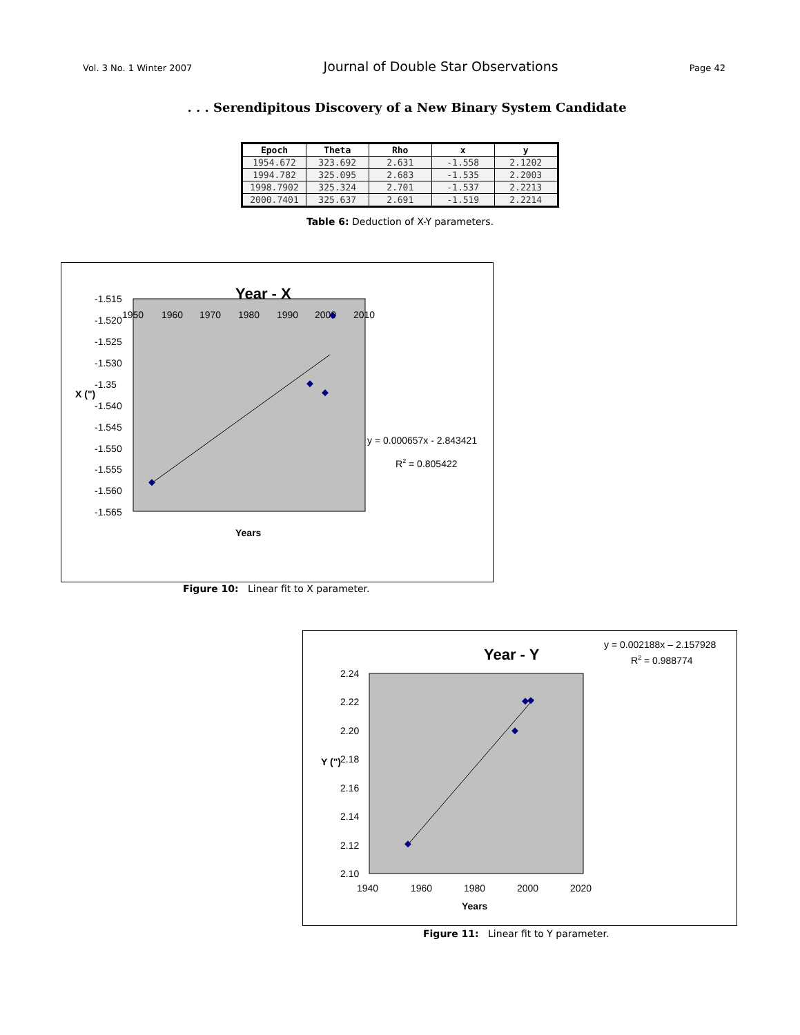Vol. 3 No. 1 Winter 2007 Journal of Double Star Observations Page 42
. . . Serendipitous Discovery of a New Binary System Candidate
| Epoch | Theta | Rho | x | y |
| --- | --- | --- | --- | --- |
| 1954.672 | 323.692 | 2.631 | -1.558 | 2.1202 |
| 1994.782 | 325.095 | 2.683 | -1.535 | 2.2003 |
| 1998.7902 | 325.324 | 2.701 | -1.537 | 2.2213 |
| 2000.7401 | 325.637 | 2.691 | -1.519 | 2.2214 |
Table 6: Deduction of X-Y parameters.
Year - X
-1.515
-1.520
-1.525
-1.530
-1.35
-1.540
-1.545
-1.550
-1.555
-1.560
-1.565
X (")
1950
1960
1970
1980
1990
2000
2010
y = 0.000657x - 2.843421
R2 = 0.805422
Years
Figure 10: Linear fit to X parameter.
y = 0.002188x – 2.157928
R2 = 0.988774
Year - Y
2.24
2.22
2.20
2.18
2.16
2.14
2.12
2.10
Y (")
1940
1960
1980
2000
2020
Years
Figure 11: Linear fit to Y parameter.